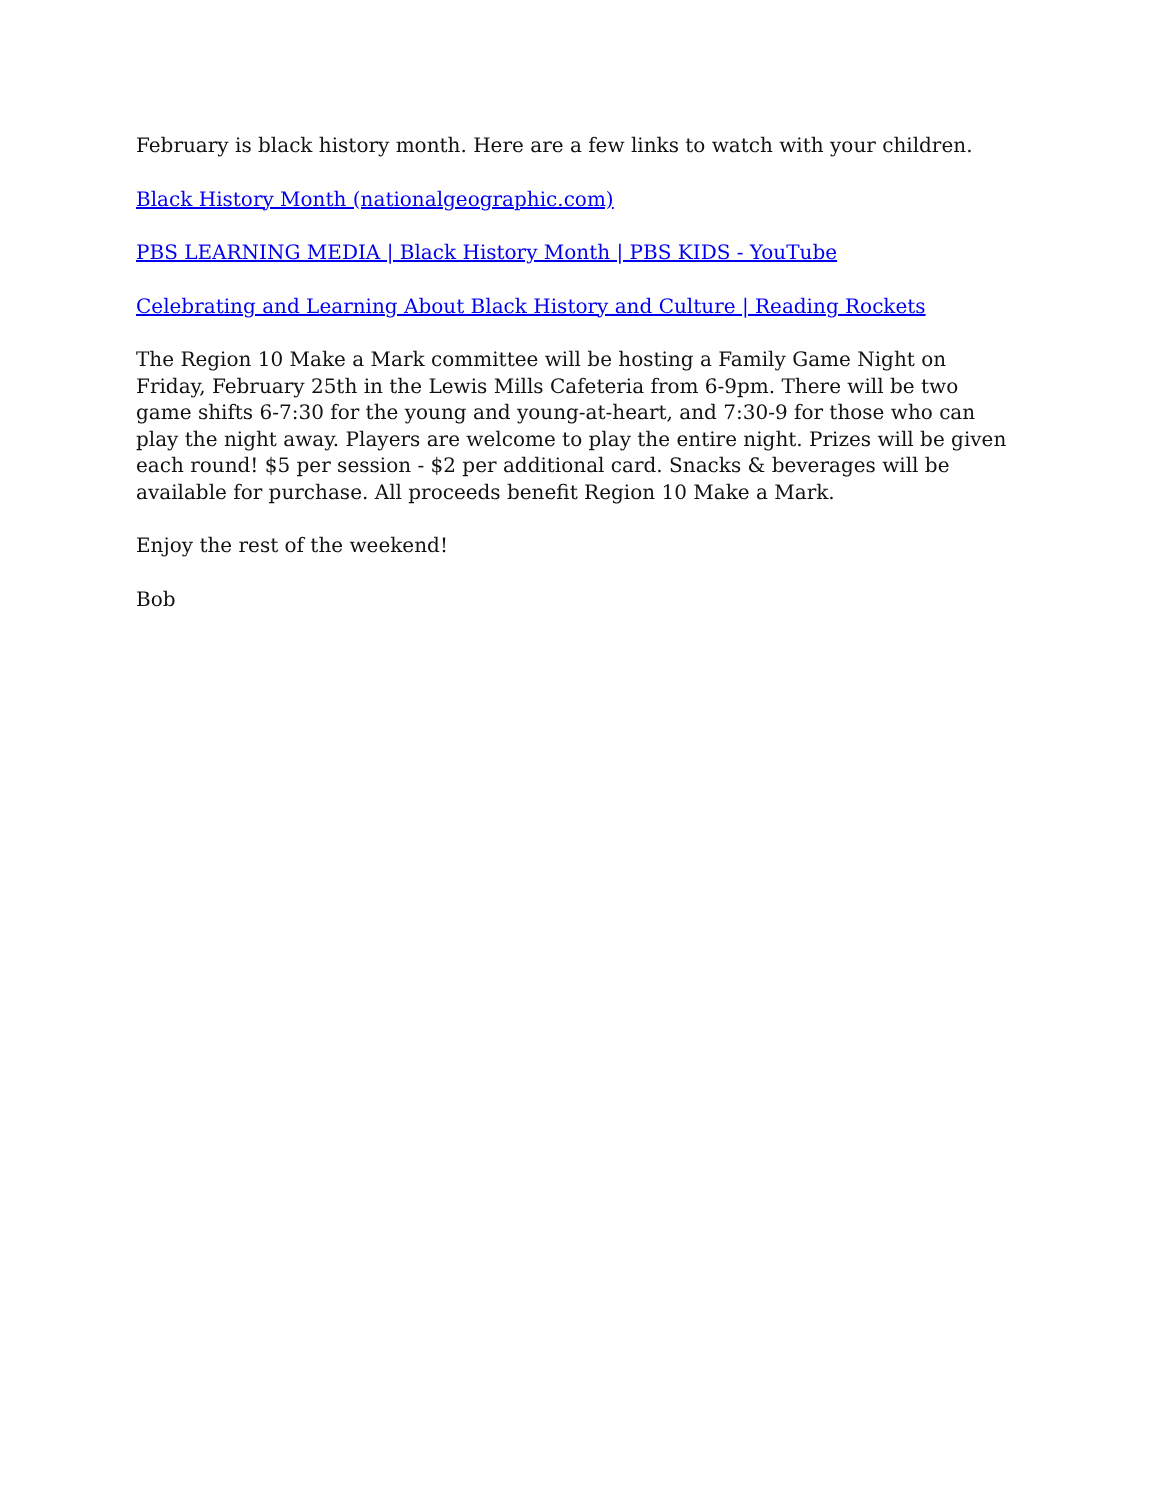February is black history month. Here are a few links to watch with your children.
Black History Month (nationalgeographic.com)
PBS LEARNING MEDIA | Black History Month | PBS KIDS - YouTube
Celebrating and Learning About Black History and Culture | Reading Rockets
The Region 10 Make a Mark committee will be hosting a Family Game Night on Friday, February 25th in the Lewis Mills Cafeteria from 6-9pm. There will be two game shifts 6-7:30 for the young and young-at-heart, and 7:30-9 for those who can play the night away. Players are welcome to play the entire night. Prizes will be given each round! $5 per session - $2 per additional card. Snacks & beverages will be available for purchase. All proceeds benefit Region 10 Make a Mark.
Enjoy the rest of the weekend!
Bob